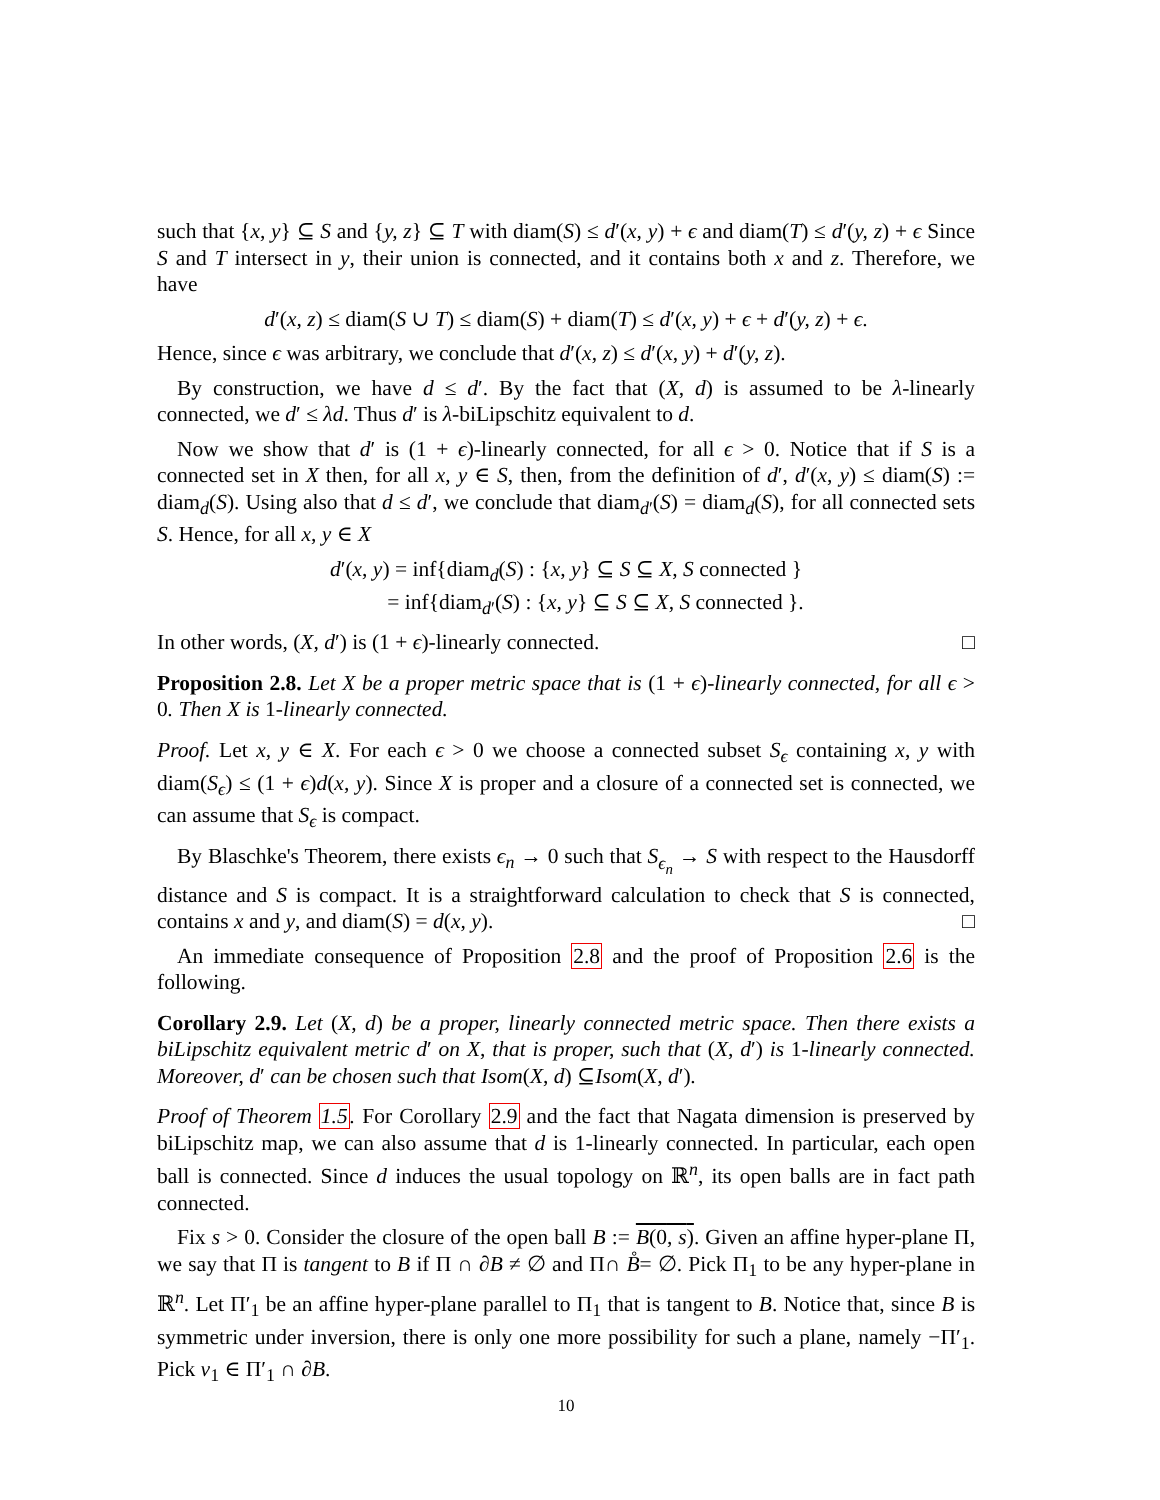such that {x, y} ⊆ S and {y, z} ⊆ T with diam(S) ≤ d′(x, y) + ϵ and diam(T) ≤ d′(y, z) + ϵ Since S and T intersect in y, their union is connected, and it contains both x and z. Therefore, we have
d′(x, z) ≤ diam(S ∪ T) ≤ diam(S) + diam(T) ≤ d′(x, y) + ϵ + d′(y, z) + ϵ.
Hence, since ϵ was arbitrary, we conclude that d′(x, z) ≤ d′(x, y) + d′(y, z).
By construction, we have d ≤ d′. By the fact that (X, d) is assumed to be λ-linearly connected, we d′ ≤ λd. Thus d′ is λ-biLipschitz equivalent to d.
Now we show that d′ is (1 + ϵ)-linearly connected, for all ϵ > 0. Notice that if S is a connected set in X then, for all x, y ∈ S, then, from the definition of d′, d′(x, y) ≤ diam(S) := diam<sub>d</sub>(S). Using also that d ≤ d′, we conclude that diam<sub>d′</sub>(S) = diam<sub>d</sub>(S), for all connected sets S. Hence, for all x, y ∈ X
d′(x, y) = inf{diam<sub>d</sub>(S) : {x, y} ⊆ S ⊆ X, S connected }
= inf{diam<sub>d′</sub>(S) : {x, y} ⊆ S ⊆ X, S connected }.
In other words, (X, d′) is (1 + ϵ)-linearly connected. □
Proposition 2.8. Let X be a proper metric space that is (1 + ϵ)-linearly connected, for all ϵ > 0. Then X is 1-linearly connected.
Proof. Let x, y ∈ X. For each ϵ > 0 we choose a connected subset S<sub>ϵ</sub> containing x, y with diam(S<sub>ϵ</sub>) ≤ (1 + ϵ)d(x, y). Since X is proper and a closure of a connected set is connected, we can assume that S<sub>ϵ</sub> is compact.
By Blaschke's Theorem, there exists ϵ<sub>n</sub> → 0 such that S<sub>ϵ<sub>n</sub></sub> → S with respect to the Hausdorff distance and S is compact. It is a straightforward calculation to check that S is connected, contains x and y, and diam(S) = d(x, y). □
An immediate consequence of Proposition 2.8 and the proof of Proposition 2.6 is the following.
Corollary 2.9. Let (X, d) be a proper, linearly connected metric space. Then there exists a biLipschitz equivalent metric d′ on X, that is proper, such that (X, d′) is 1-linearly connected. Moreover, d′ can be chosen such that Isom(X, d) ⊆Isom(X, d′).
Proof of Theorem 1.5. For Corollary 2.9 and the fact that Nagata dimension is preserved by biLipschitz map, we can also assume that d is 1-linearly connected. In particular, each open ball is connected. Since d induces the usual topology on ℝ<sup>n</sup>, its open balls are in fact path connected.
Fix s > 0. Consider the closure of the open ball B := B(0, s). Given an affine hyper-plane Π, we say that Π is tangent to B if Π ∩ ∂B ≠ ∅ and Π∩ B̊= ∅. Pick Π<sub>1</sub> to be any hyper-plane in ℝ<sup>n</sup>. Let Π′<sub>1</sub> be an affine hyper-plane parallel to Π<sub>1</sub> that is tangent to B. Notice that, since B is symmetric under inversion, there is only one more possibility for such a plane, namely −Π′<sub>1</sub>. Pick v<sub>1</sub> ∈ Π′<sub>1</sub> ∩ ∂B.
10